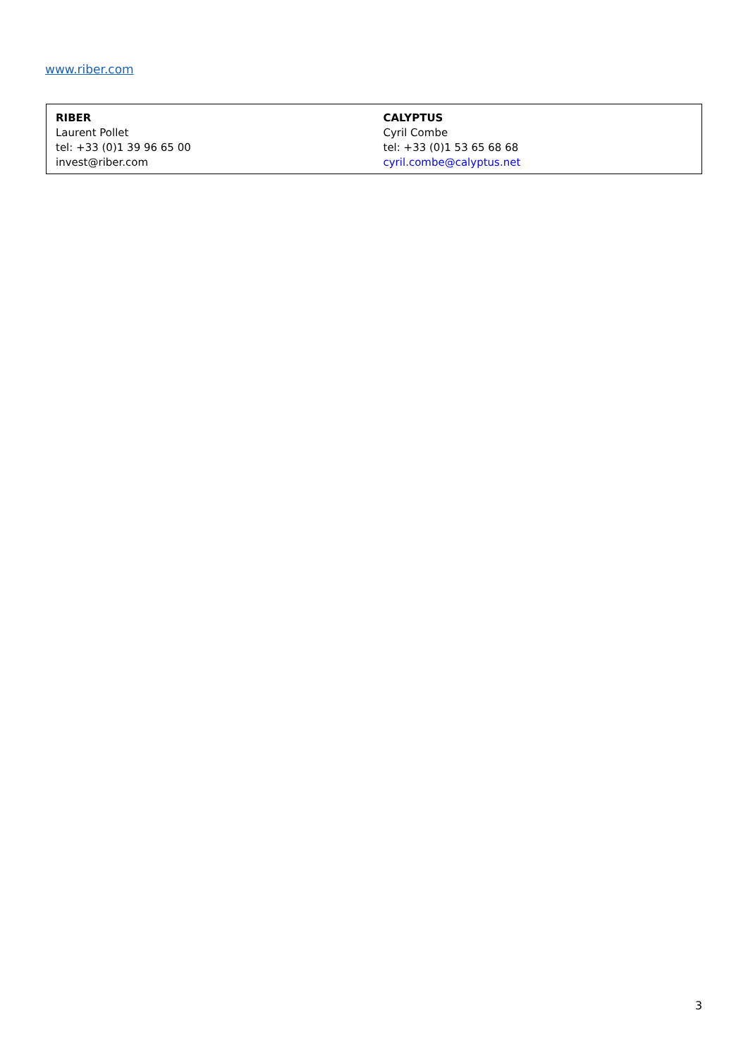www.riber.com
| RIBER Laurent Pollet tel: +33 (0)1 39 96 65 00 invest@riber.com | CALYPTUS Cyril Combe tel: +33 (0)1 53 65 68 68 cyril.combe@calyptus.net |
3